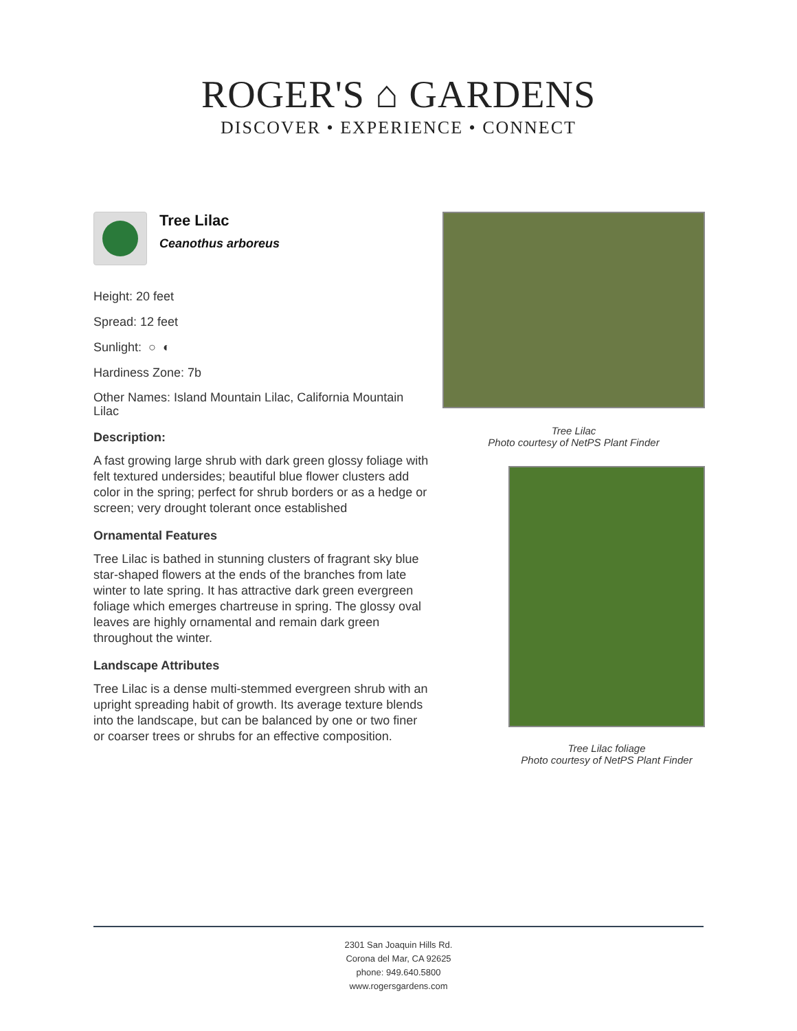ROGER'S ⌂ GARDENS
DISCOVER • EXPERIENCE • CONNECT
Tree Lilac
Ceanothus arboreus
Height: 20 feet
Spread: 12 feet
Sunlight: ○ ◐
Hardiness Zone: 7b
Other Names: Island Mountain Lilac, California Mountain Lilac
Description:
A fast growing large shrub with dark green glossy foliage with felt textured undersides; beautiful blue flower clusters add color in the spring; perfect for shrub borders or as a hedge or screen; very drought tolerant once established
Ornamental Features
Tree Lilac is bathed in stunning clusters of fragrant sky blue star-shaped flowers at the ends of the branches from late winter to late spring. It has attractive dark green evergreen foliage which emerges chartreuse in spring. The glossy oval leaves are highly ornamental and remain dark green throughout the winter.
Landscape Attributes
Tree Lilac is a dense multi-stemmed evergreen shrub with an upright spreading habit of growth. Its average texture blends into the landscape, but can be balanced by one or two finer or coarser trees or shrubs for an effective composition.
Tree Lilac
Photo courtesy of NetPS Plant Finder
Tree Lilac foliage
Photo courtesy of NetPS Plant Finder
2301 San Joaquin Hills Rd.
Corona del Mar, CA 92625
phone: 949.640.5800
www.rogersgardens.com